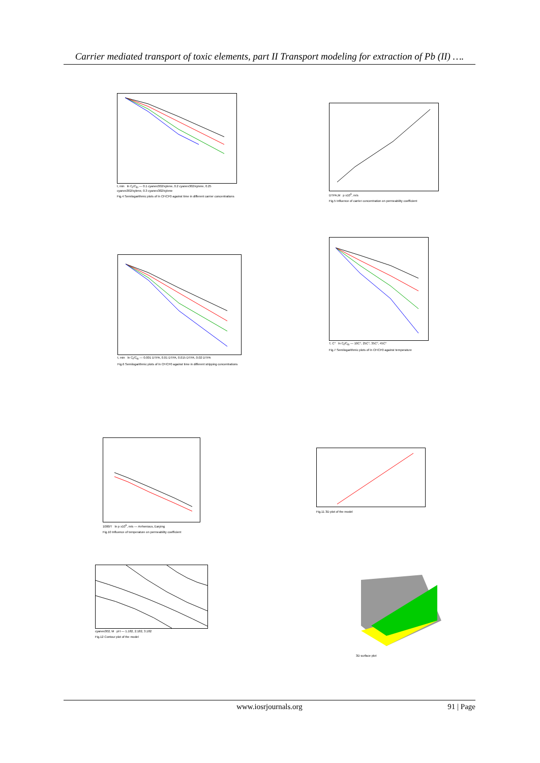Carrier mediated transport of toxic elements, part II Transport modeling for extraction of Pb (II) ….
t, min ln C<sub>f</sub>/C<sub>f0</sub> — 0.1 cyanex302/xylene, 0.2 cyanex302/xylene, 0.25 cyanex302/xylene, 0.3 cyanex302/xylene
Fig.4 Semilogarithmic plots of ln CF/CF0 against time in different carrier concentrations
DTPA,M p x10<sup>6</sup>, m/s
Fig.5 Influence of carrier concentration on permeability coefficient
t, min ln C<sub>f</sub>/C<sub>f0</sub> — 0.001 DTPA, 0.01 DTPA, 0.015 DTPA, 0.02 DTPA
Fig.6 Semilogarithmic plots of ln CF/CF0 against time in different stripping concentrations
T, C° ln C<sub>f</sub>/C<sub>f0</sub> — 10C°, 25C°, 35C°, 45C°
Fig.7 Semilogarithmic plots of ln CF/CF0 against temperature
1000/T ln p x10<sup>6</sup>, m/s — Arrhenious, Earying
Fig.10 Influence of temperature on permeability coefficient
Fig.11 3D plot of the model
cyanex302, M pH — 1.182, 2.182, 3.182
Fig.12 Contour plot of the model
3D surface plot
www.iosrjournals.org
91 | Page